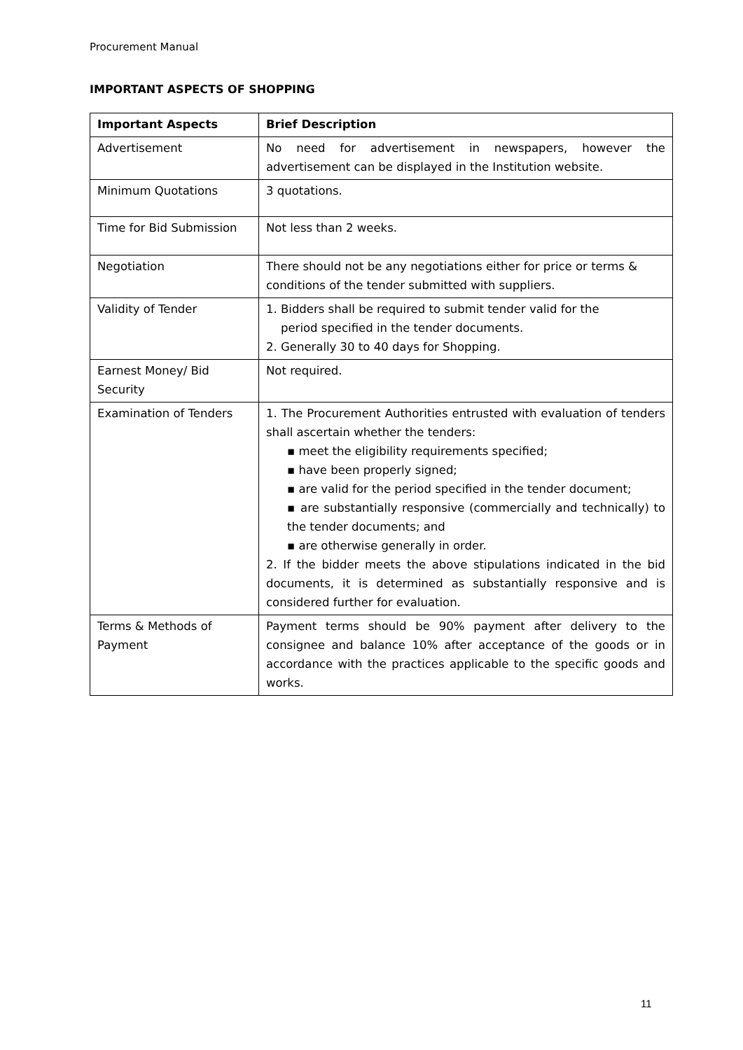Procurement Manual
IMPORTANT ASPECTS OF SHOPPING
| Important Aspects | Brief Description |
| --- | --- |
| Advertisement | No need for advertisement in newspapers, however the advertisement can be displayed in the Institution website. |
| Minimum Quotations | 3 quotations. |
| Time for Bid Submission | Not less than 2 weeks. |
| Negotiation | There should not be any negotiations either for price or terms & conditions of the tender submitted with suppliers. |
| Validity of Tender | 1. Bidders shall be required to submit tender valid for the period specified in the tender documents. 2. Generally 30 to 40 days for Shopping. |
| Earnest Money/ Bid Security | Not required. |
| Examination of Tenders | 1. The Procurement Authorities entrusted with evaluation of tenders shall ascertain whether the tenders: ▪ meet the eligibility requirements specified; ▪ have been properly signed; ▪ are valid for the period specified in the tender document; ▪ are substantially responsive (commercially and technically) to the tender documents; and ▪ are otherwise generally in order. 2. If the bidder meets the above stipulations indicated in the bid documents, it is determined as substantially responsive and is considered further for evaluation. |
| Terms & Methods of Payment | Payment terms should be 90% payment after delivery to the consignee and balance 10% after acceptance of the goods or in accordance with the practices applicable to the specific goods and works. |
11